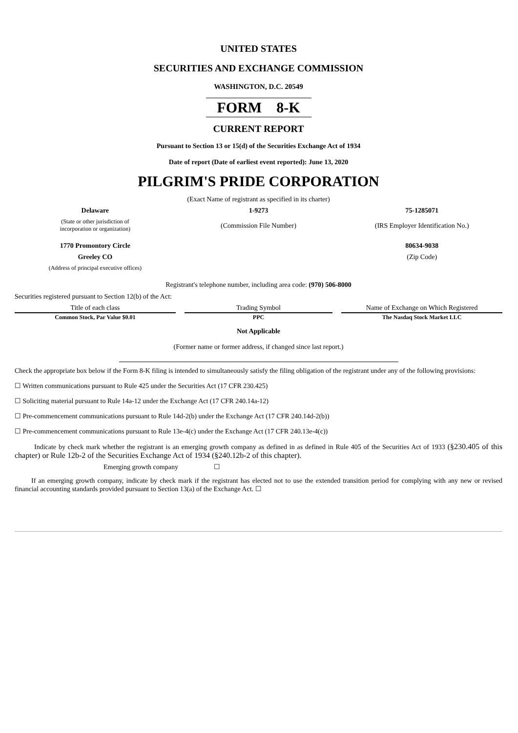UNITED STATES
SECURITIES AND EXCHANGE COMMISSION
WASHINGTON, D.C. 20549
FORM 8-K
CURRENT REPORT
Pursuant to Section 13 or 15(d) of the Securities Exchange Act of 1934
Date of report (Date of earliest event reported): June 13, 2020
PILGRIM'S PRIDE CORPORATION
(Exact Name of registrant as specified in its charter)
| Delaware | 1-9273 | 75-1285071 |
| (State or other jurisdiction of incorporation or organization) | (Commission File Number) | (IRS Employer Identification No.) |
| 1770 Promontory Circle | | 80634-9038 |
| Greeley CO | | (Zip Code) |
| (Address of principal executive offices) | | |
Registrant's telephone number, including area code: (970) 506-8000
Securities registered pursuant to Section 12(b) of the Act:
| Title of each class | | Trading Symbol | | Name of Exchange on Which Registered |
| --- | --- | --- | --- | --- |
| Common Stock, Par Value $0.01 | | PPC | | The Nasdaq Stock Market LLC |
Not Applicable
(Former name or former address, if changed since last report.)
Check the appropriate box below if the Form 8-K filing is intended to simultaneously satisfy the filing obligation of the registrant under any of the following provisions:
☐ Written communications pursuant to Rule 425 under the Securities Act (17 CFR 230.425)
☐ Soliciting material pursuant to Rule 14a-12 under the Exchange Act (17 CFR 240.14a-12)
☐ Pre-commencement communications pursuant to Rule 14d-2(b) under the Exchange Act (17 CFR 240.14d-2(b))
☐ Pre-commencement communications pursuant to Rule 13e-4(c) under the Exchange Act (17 CFR 240.13e-4(c))
Indicate by check mark whether the registrant is an emerging growth company as defined in as defined in Rule 405 of the Securities Act of 1933 (§230.405 of this chapter) or Rule 12b-2 of the Securities Exchange Act of 1934 (§240.12b-2 of this chapter).
Emerging growth company ☐
If an emerging growth company, indicate by check mark if the registrant has elected not to use the extended transition period for complying with any new or revised financial accounting standards provided pursuant to Section 13(a) of the Exchange Act. ☐